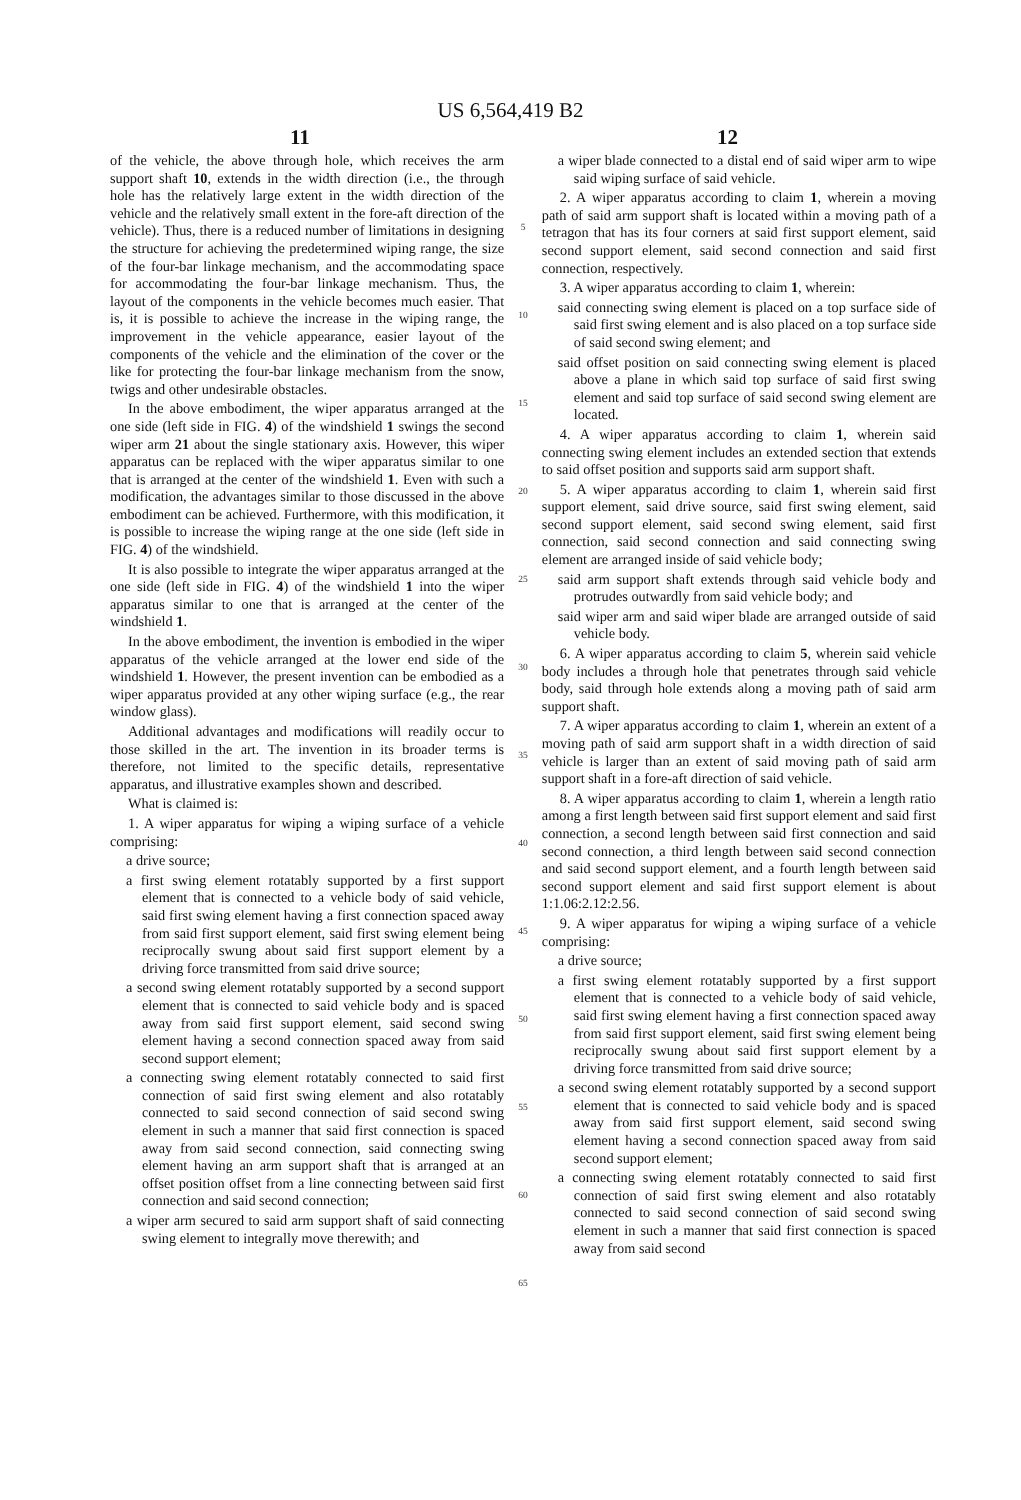US 6,564,419 B2
11 12
of the vehicle, the above through hole, which receives the arm support shaft 10, extends in the width direction (i.e., the through hole has the relatively large extent in the width direction of the vehicle and the relatively small extent in the fore-aft direction of the vehicle). Thus, there is a reduced number of limitations in designing the structure for achieving the predetermined wiping range, the size of the four-bar linkage mechanism, and the accommodating space for accommodating the four-bar linkage mechanism. Thus, the layout of the components in the vehicle becomes much easier. That is, it is possible to achieve the increase in the wiping range, the improvement in the vehicle appearance, easier layout of the components of the vehicle and the elimination of the cover or the like for protecting the four-bar linkage mechanism from the snow, twigs and other undesirable obstacles.
In the above embodiment, the wiper apparatus arranged at the one side (left side in FIG. 4) of the windshield 1 swings the second wiper arm 21 about the single stationary axis. However, this wiper apparatus can be replaced with the wiper apparatus similar to one that is arranged at the center of the windshield 1. Even with such a modification, the advantages similar to those discussed in the above embodiment can be achieved. Furthermore, with this modification, it is possible to increase the wiping range at the one side (left side in FIG. 4) of the windshield.
It is also possible to integrate the wiper apparatus arranged at the one side (left side in FIG. 4) of the windshield 1 into the wiper apparatus similar to one that is arranged at the center of the windshield 1.
In the above embodiment, the invention is embodied in the wiper apparatus of the vehicle arranged at the lower end side of the windshield 1. However, the present invention can be embodied as a wiper apparatus provided at any other wiping surface (e.g., the rear window glass).
Additional advantages and modifications will readily occur to those skilled in the art. The invention in its broader terms is therefore, not limited to the specific details, representative apparatus, and illustrative examples shown and described.
What is claimed is:
1. A wiper apparatus for wiping a wiping surface of a vehicle comprising:
a drive source;
a first swing element rotatably supported by a first support element that is connected to a vehicle body of said vehicle, said first swing element having a first connection spaced away from said first support element, said first swing element being reciprocally swung about said first support element by a driving force transmitted from said drive source;
a second swing element rotatably supported by a second support element that is connected to said vehicle body and is spaced away from said first support element, said second swing element having a second connection spaced away from said second support element;
a connecting swing element rotatably connected to said first connection of said first swing element and also rotatably connected to said second connection of said second swing element in such a manner that said first connection is spaced away from said second connection, said connecting swing element having an arm support shaft that is arranged at an offset position offset from a line connecting between said first connection and said second connection;
a wiper arm secured to said arm support shaft of said connecting swing element to integrally move therewith; and
5
10
15
20
25
30
35
40
45
50
55
60
65
a wiper blade connected to a distal end of said wiper arm to wipe said wiping surface of said vehicle.
2. A wiper apparatus according to claim 1, wherein a moving path of said arm support shaft is located within a moving path of a tetragon that has its four corners at said first support element, said second support element, said second connection and said first connection, respectively.
3. A wiper apparatus according to claim 1, wherein:
said connecting swing element is placed on a top surface side of said first swing element and is also placed on a top surface side of said second swing element; and
said offset position on said connecting swing element is placed above a plane in which said top surface of said first swing element and said top surface of said second swing element are located.
4. A wiper apparatus according to claim 1, wherein said connecting swing element includes an extended section that extends to said offset position and supports said arm support shaft.
5. A wiper apparatus according to claim 1, wherein said first support element, said drive source, said first swing element, said second support element, said second swing element, said first connection, said second connection and said connecting swing element are arranged inside of said vehicle body;
said arm support shaft extends through said vehicle body and protrudes outwardly from said vehicle body; and
said wiper arm and said wiper blade are arranged outside of said vehicle body.
6. A wiper apparatus according to claim 5, wherein said vehicle body includes a through hole that penetrates through said vehicle body, said through hole extends along a moving path of said arm support shaft.
7. A wiper apparatus according to claim 1, wherein an extent of a moving path of said arm support shaft in a width direction of said vehicle is larger than an extent of said moving path of said arm support shaft in a fore-aft direction of said vehicle.
8. A wiper apparatus according to claim 1, wherein a length ratio among a first length between said first support element and said first connection, a second length between said first connection and said second connection, a third length between said second connection and said second support element, and a fourth length between said second support element and said first support element is about 1:1.06:2.12:2.56.
9. A wiper apparatus for wiping a wiping surface of a vehicle comprising:
a drive source;
a first swing element rotatably supported by a first support element that is connected to a vehicle body of said vehicle, said first swing element having a first connection spaced away from said first support element, said first swing element being reciprocally swung about said first support element by a driving force transmitted from said drive source;
a second swing element rotatably supported by a second support element that is connected to said vehicle body and is spaced away from said first support element, said second swing element having a second connection spaced away from said second support element;
a connecting swing element rotatably connected to said first connection of said first swing element and also rotatably connected to said second connection of said second swing element in such a manner that said first connection is spaced away from said second